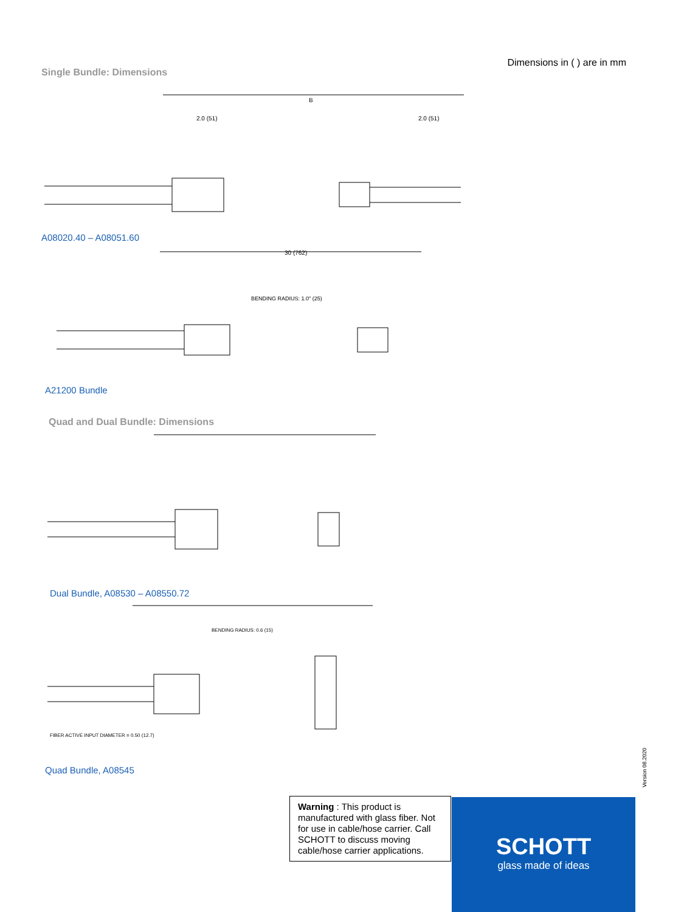Dimensions in ( ) are in mm
Single Bundle: Dimensions
B
2.0 (51)
2.0 (51)
A08020.40 – A08051.60
BENDING RADIUS: 1.0" (25)
30 (762)
A21200 Bundle
Quad and Dual Bundle: Dimensions
Dual Bundle, A08530 – A08550.72
BENDING RADIUS: 0.6 (15)
FIBER ACTIVE INPUT DIAMETER = 0.50 (12.7)
Quad Bundle, A08545
Version 08.2020
Warning : This product is manufactured with glass fiber. Not for use in cable/hose carrier. Call SCHOTT to discuss moving cable/hose carrier applications.
SCHOTT
glass made of ideas